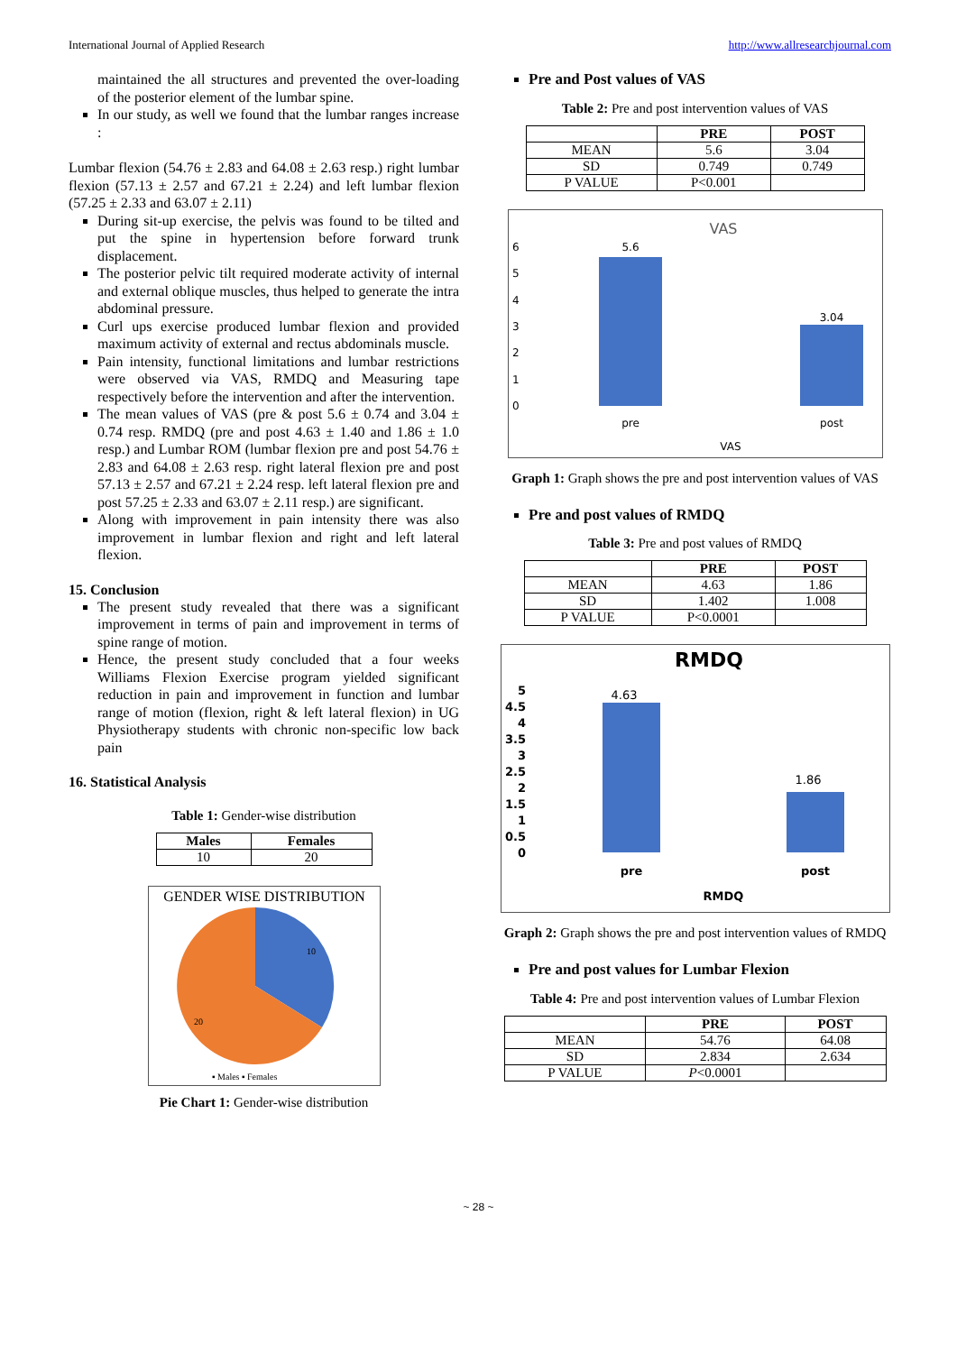International Journal of Applied Research http://www.allresearchjournal.com
maintained the all structures and prevented the over-loading of the posterior element of the lumbar spine.
In our study, as well we found that the lumbar ranges increase :
Lumbar flexion (54.76 ± 2.83 and 64.08 ± 2.63 resp.) right lumbar flexion (57.13 ± 2.57 and 67.21 ± 2.24) and left lumbar flexion (57.25 ± 2.33 and 63.07 ± 2.11)
During sit-up exercise, the pelvis was found to be tilted and put the spine in hypertension before forward trunk displacement.
The posterior pelvic tilt required moderate activity of internal and external oblique muscles, thus helped to generate the intra abdominal pressure.
Curl ups exercise produced lumbar flexion and provided maximum activity of external and rectus abdominals muscle.
Pain intensity, functional limitations and lumbar restrictions were observed via VAS, RMDQ and Measuring tape respectively before the intervention and after the intervention.
The mean values of VAS (pre & post 5.6 ± 0.74 and 3.04 ± 0.74 resp. RMDQ (pre and post 4.63 ± 1.40 and 1.86 ± 1.0 resp.) and Lumbar ROM (lumbar flexion pre and post 54.76 ± 2.83 and 64.08 ± 2.63 resp. right lateral flexion pre and post 57.13 ± 2.57 and 67.21 ± 2.24 resp. left lateral flexion pre and post 57.25 ± 2.33 and 63.07 ± 2.11 resp.) are significant.
Along with improvement in pain intensity there was also improvement in lumbar flexion and right and left lateral flexion.
15. Conclusion
The present study revealed that there was a significant improvement in terms of pain and improvement in terms of spine range of motion.
Hence, the present study concluded that a four weeks Williams Flexion Exercise program yielded significant reduction in pain and improvement in function and lumbar range of motion (flexion, right & left lateral flexion) in UG Physiotherapy students with chronic non-specific low back pain
16. Statistical Analysis
Table 1: Gender-wise distribution
| Males | Females |
| --- | --- |
| 10 | 20 |
GENDER WISE DISTRIBUTION
10
20
▪ Males ▪ Females
Pie Chart 1: Gender-wise distribution
Pre and Post values of VAS
Table 2: Pre and post intervention values of VAS
| | PRE | POST |
| --- | --- | --- |
| MEAN | 5.6 | 3.04 |
| SD | 0.749 | 0.749 |
| P VALUE | P<0.001 | |
VAS
6
5
4
3
2
1
0
5.6
3.04
pre
post
VAS
Graph 1: Graph shows the pre and post intervention values of VAS
Pre and post values of RMDQ
Table 3: Pre and post values of RMDQ
| | PRE | POST |
| --- | --- | --- |
| MEAN | 4.63 | 1.86 |
| SD | 1.402 | 1.008 |
| P VALUE | P<0.0001 | |
RMDQ
5
4.5
4
3.5
3
2.5
2
1.5
1
0.5
0
4.63
1.86
pre
post
RMDQ
Graph 2: Graph shows the pre and post intervention values of RMDQ
Pre and post values for Lumbar Flexion
Table 4: Pre and post intervention values of Lumbar Flexion
| | PRE | POST |
| --- | --- | --- |
| MEAN | 54.76 | 64.08 |
| SD | 2.834 | 2.634 |
| P VALUE | P <0.0001 | |
~ 28 ~